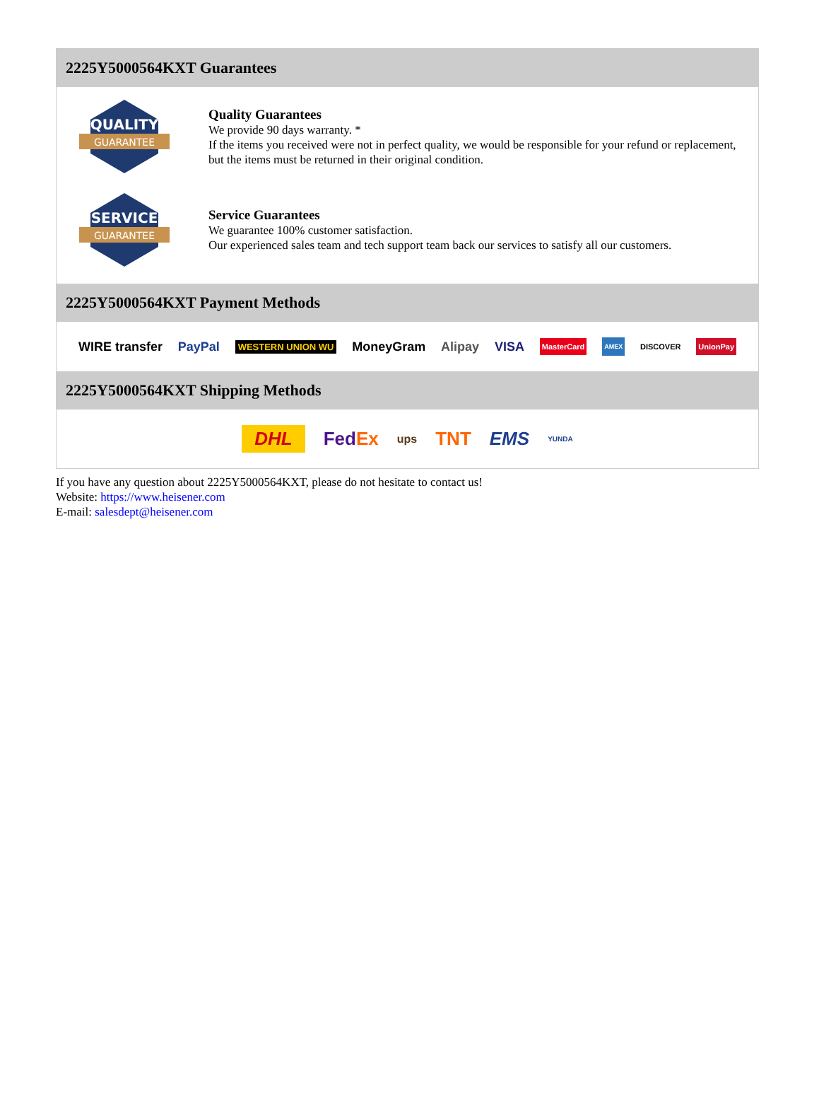2225Y5000564KXT Guarantees
QUALITY
GUARANTEE
Quality Guarantees
We provide 90 days warranty. *
If the items you received were not in perfect quality, we would be responsible for your refund or replacement, but the items must be returned in their original condition.
SERVICE
GUARANTEE
Service Guarantees
We guarantee 100% customer satisfaction.
Our experienced sales team and tech support team back our services to satisfy all our customers.
2225Y5000564KXT Payment Methods
WIRE transfer PayPal WESTERN UNION WU MoneyGram Alipay VISA MasterCard AMEX DISCOVER UnionPay
2225Y5000564KXT Shipping Methods
DHL FedEx ups TNT EMS YUNDA
If you have any question about 2225Y5000564KXT, please do not hesitate to contact us!
Website: https://www.heisener.com
E-mail: salesdept@heisener.com